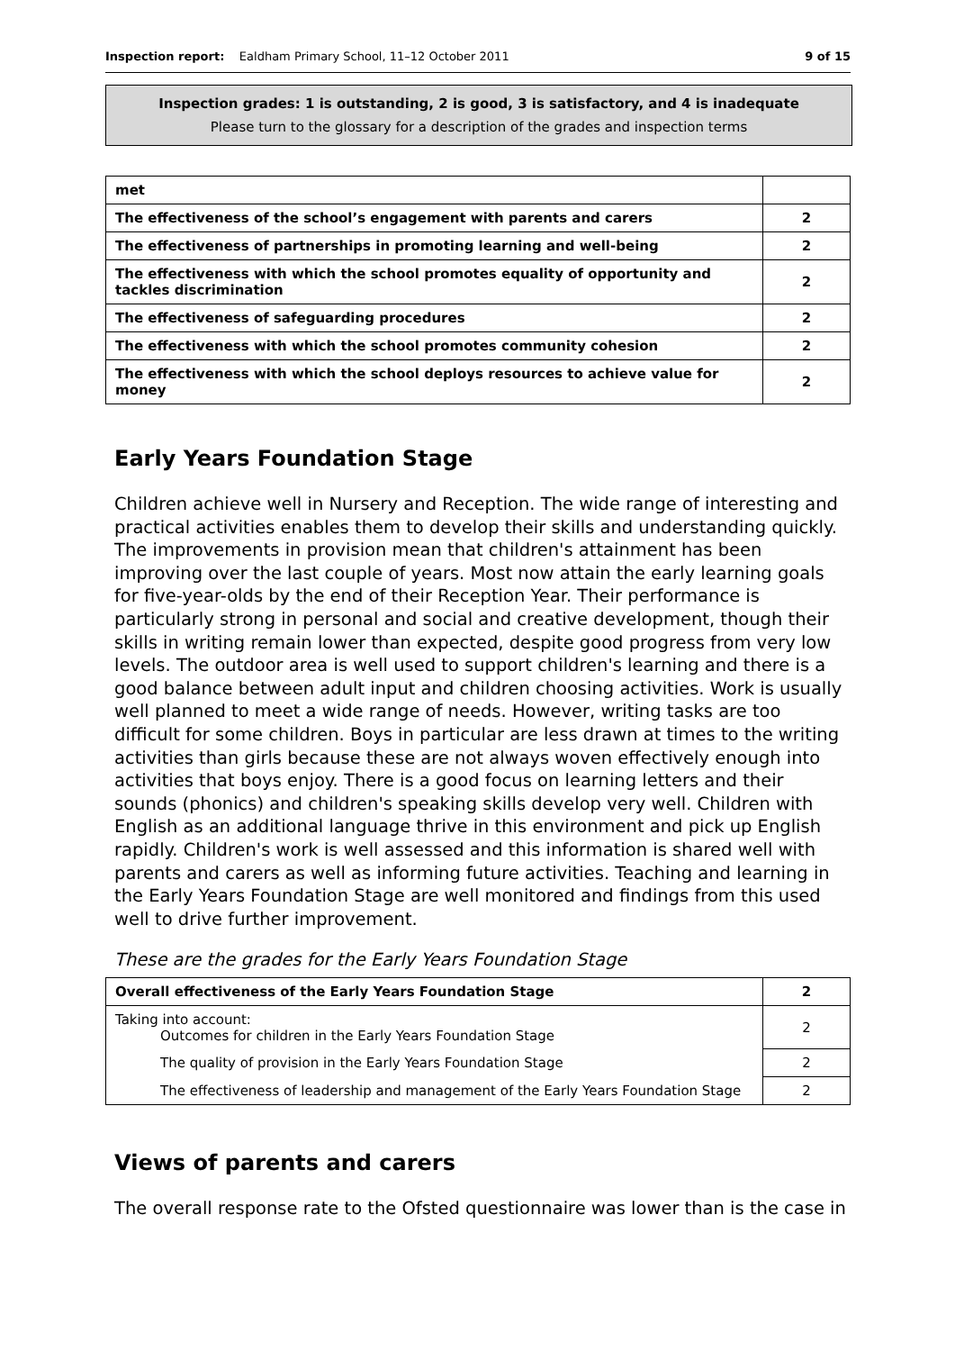Inspection report: Ealdham Primary School, 11–12 October 2011 9 of 15
Inspection grades: 1 is outstanding, 2 is good, 3 is satisfactory, and 4 is inadequate
Please turn to the glossary for a description of the grades and inspection terms
| met | |
| The effectiveness of the school’s engagement with parents and carers | 2 |
| The effectiveness of partnerships in promoting learning and well-being | 2 |
| The effectiveness with which the school promotes equality of opportunity and tackles discrimination | 2 |
| The effectiveness of safeguarding procedures | 2 |
| The effectiveness with which the school promotes community cohesion | 2 |
| The effectiveness with which the school deploys resources to achieve value for money | 2 |
Early Years Foundation Stage
Children achieve well in Nursery and Reception. The wide range of interesting and practical activities enables them to develop their skills and understanding quickly. The improvements in provision mean that children's attainment has been improving over the last couple of years. Most now attain the early learning goals for five-year-olds by the end of their Reception Year. Their performance is particularly strong in personal and social and creative development, though their skills in writing remain lower than expected, despite good progress from very low levels. The outdoor area is well used to support children's learning and there is a good balance between adult input and children choosing activities. Work is usually well planned to meet a wide range of needs. However, writing tasks are too difficult for some children. Boys in particular are less drawn at times to the writing activities than girls because these are not always woven effectively enough into activities that boys enjoy. There is a good focus on learning letters and their sounds (phonics) and children's speaking skills develop very well. Children with English as an additional language thrive in this environment and pick up English rapidly. Children's work is well assessed and this information is shared well with parents and carers as well as informing future activities. Teaching and learning in the Early Years Foundation Stage are well monitored and findings from this used well to drive further improvement.
These are the grades for the Early Years Foundation Stage
| Overall effectiveness of the Early Years Foundation Stage | 2 |
| Taking into account: Outcomes for children in the Early Years Foundation Stage | 2 |
| The quality of provision in the Early Years Foundation Stage | 2 |
| The effectiveness of leadership and management of the Early Years Foundation Stage | 2 |
Views of parents and carers
The overall response rate to the Ofsted questionnaire was lower than is the case in